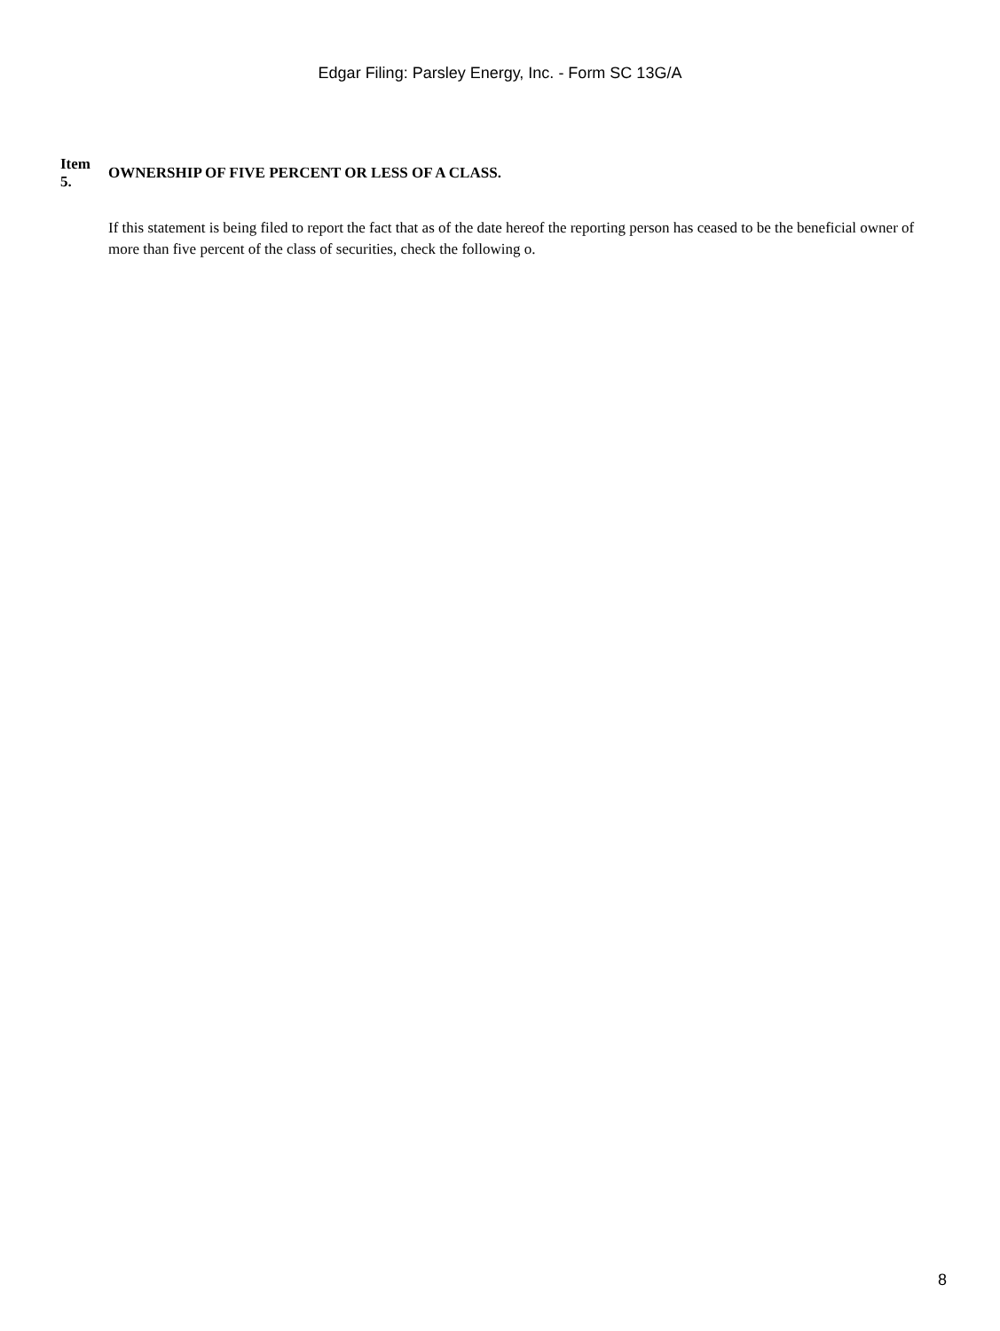Edgar Filing: Parsley Energy, Inc. - Form SC 13G/A
Item
5.
OWNERSHIP OF FIVE PERCENT OR LESS OF A CLASS.
If this statement is being filed to report the fact that as of the date hereof the reporting person has ceased to be the beneficial owner of more than five percent of the class of securities, check the following o.
8